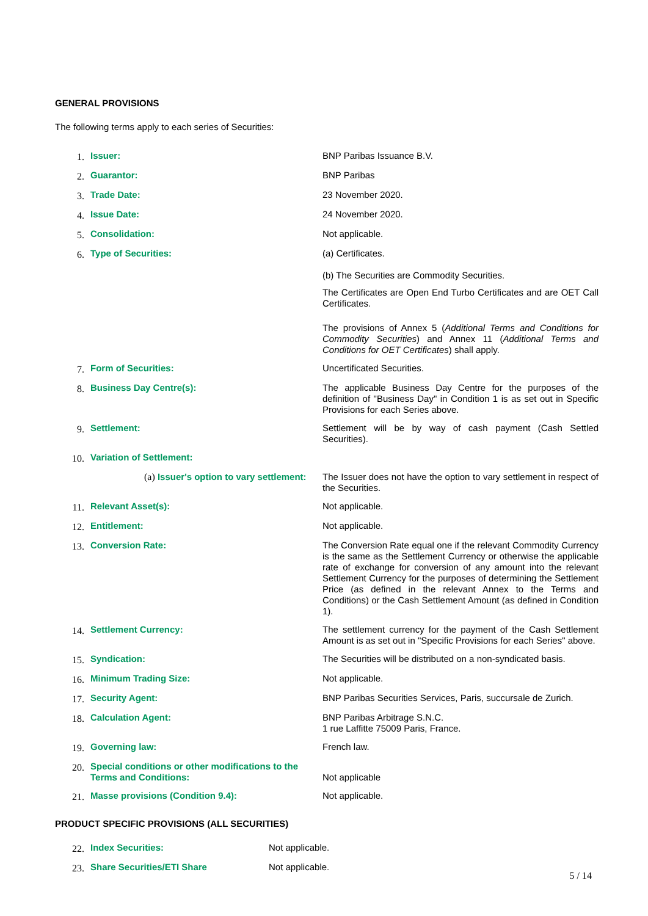GENERAL PROVISIONS
The following terms apply to each series of Securities:
| 1. | Issuer: | BNP Paribas Issuance B.V. |
| 2. | Guarantor: | BNP Paribas |
| 3. | Trade Date: | 23 November 2020. |
| 4. | Issue Date: | 24 November 2020. |
| 5. | Consolidation: | Not applicable. |
| 6. | Type of Securities: | (a) Certificates. (b) The Securities are Commodity Securities. The Certificates are Open End Turbo Certificates and are OET Call Certificates. The provisions of Annex 5 ( Additional Terms and Conditions for Commodity Securities ) and Annex 11 ( Additional Terms and Conditions for OET Certificates ) shall apply. |
| 7. | Form of Securities: | Uncertificated Securities. |
| 8. | Business Day Centre(s): | The applicable Business Day Centre for the purposes of the definition of "Business Day" in Condition 1 is as set out in Specific Provisions for each Series above. |
| 9. | Settlement: | Settlement will be by way of cash payment (Cash Settled Securities). |
| 10. | Variation of Settlement: | |
| | (a) Issuer's option to vary settlement: | The Issuer does not have the option to vary settlement in respect of the Securities. |
| 11. | Relevant Asset(s): | Not applicable. |
| 12. | Entitlement: | Not applicable. |
| 13. | Conversion Rate: | The Conversion Rate equal one if the relevant Commodity Currency is the same as the Settlement Currency or otherwise the applicable rate of exchange for conversion of any amount into the relevant Settlement Currency for the purposes of determining the Settlement Price (as defined in the relevant Annex to the Terms and Conditions) or the Cash Settlement Amount (as defined in Condition 1). |
| 14. | Settlement Currency: | The settlement currency for the payment of the Cash Settlement Amount is as set out in "Specific Provisions for each Series" above. |
| 15. | Syndication: | The Securities will be distributed on a non-syndicated basis. |
| 16. | Minimum Trading Size: | Not applicable. |
| 17. | Security Agent: | BNP Paribas Securities Services, Paris, succursale de Zurich. |
| 18. | Calculation Agent: | BNP Paribas Arbitrage S.N.C. 1 rue Laffitte 75009 Paris, France. |
| 19. | Governing law: | French law. |
| 20. | Special conditions or other modifications to the Terms and Conditions: | Not applicable |
| 21. | Masse provisions (Condition 9.4): | Not applicable. |
PRODUCT SPECIFIC PROVISIONS (ALL SECURITIES)
| 22. | Index Securities: | Not applicable. |
| 23. | Share Securities/ETI Share | Not applicable. |
5 / 14